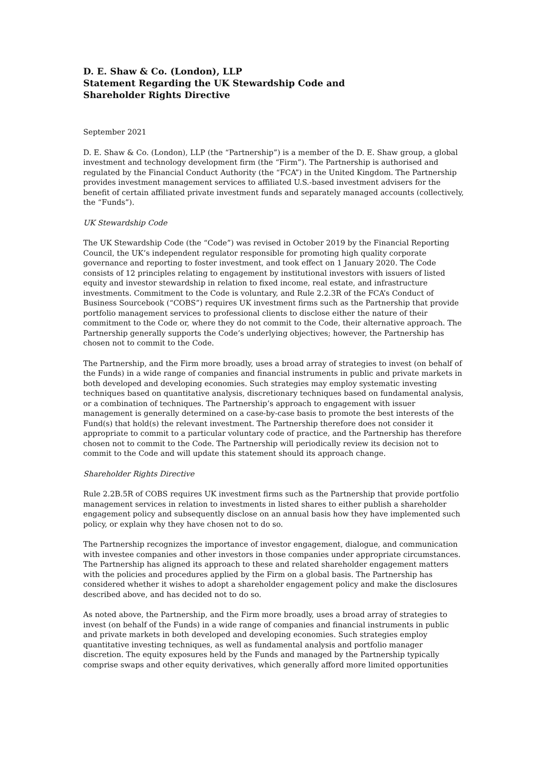D. E. Shaw & Co. (London), LLP
Statement Regarding the UK Stewardship Code and
Shareholder Rights Directive
September 2021
D. E. Shaw & Co. (London), LLP (the “Partnership”) is a member of the D. E. Shaw group, a global investment and technology development firm (the “Firm”). The Partnership is authorised and regulated by the Financial Conduct Authority (the “FCA”) in the United Kingdom. The Partnership provides investment management services to affiliated U.S.-based investment advisers for the benefit of certain affiliated private investment funds and separately managed accounts (collectively, the “Funds”).
UK Stewardship Code
The UK Stewardship Code (the “Code”) was revised in October 2019 by the Financial Reporting Council, the UK’s independent regulator responsible for promoting high quality corporate governance and reporting to foster investment, and took effect on 1 January 2020. The Code consists of 12 principles relating to engagement by institutional investors with issuers of listed equity and investor stewardship in relation to fixed income, real estate, and infrastructure investments. Commitment to the Code is voluntary, and Rule 2.2.3R of the FCA’s Conduct of Business Sourcebook (“COBS”) requires UK investment firms such as the Partnership that provide portfolio management services to professional clients to disclose either the nature of their commitment to the Code or, where they do not commit to the Code, their alternative approach. The Partnership generally supports the Code’s underlying objectives; however, the Partnership has chosen not to commit to the Code.
The Partnership, and the Firm more broadly, uses a broad array of strategies to invest (on behalf of the Funds) in a wide range of companies and financial instruments in public and private markets in both developed and developing economies. Such strategies may employ systematic investing techniques based on quantitative analysis, discretionary techniques based on fundamental analysis, or a combination of techniques. The Partnership’s approach to engagement with issuer management is generally determined on a case-by-case basis to promote the best interests of the Fund(s) that hold(s) the relevant investment. The Partnership therefore does not consider it appropriate to commit to a particular voluntary code of practice, and the Partnership has therefore chosen not to commit to the Code. The Partnership will periodically review its decision not to commit to the Code and will update this statement should its approach change.
Shareholder Rights Directive
Rule 2.2B.5R of COBS requires UK investment firms such as the Partnership that provide portfolio management services in relation to investments in listed shares to either publish a shareholder engagement policy and subsequently disclose on an annual basis how they have implemented such policy, or explain why they have chosen not to do so.
The Partnership recognizes the importance of investor engagement, dialogue, and communication with investee companies and other investors in those companies under appropriate circumstances. The Partnership has aligned its approach to these and related shareholder engagement matters with the policies and procedures applied by the Firm on a global basis. The Partnership has considered whether it wishes to adopt a shareholder engagement policy and make the disclosures described above, and has decided not to do so.
As noted above, the Partnership, and the Firm more broadly, uses a broad array of strategies to invest (on behalf of the Funds) in a wide range of companies and financial instruments in public and private markets in both developed and developing economies. Such strategies employ quantitative investing techniques, as well as fundamental analysis and portfolio manager discretion. The equity exposures held by the Funds and managed by the Partnership typically comprise swaps and other equity derivatives, which generally afford more limited opportunities